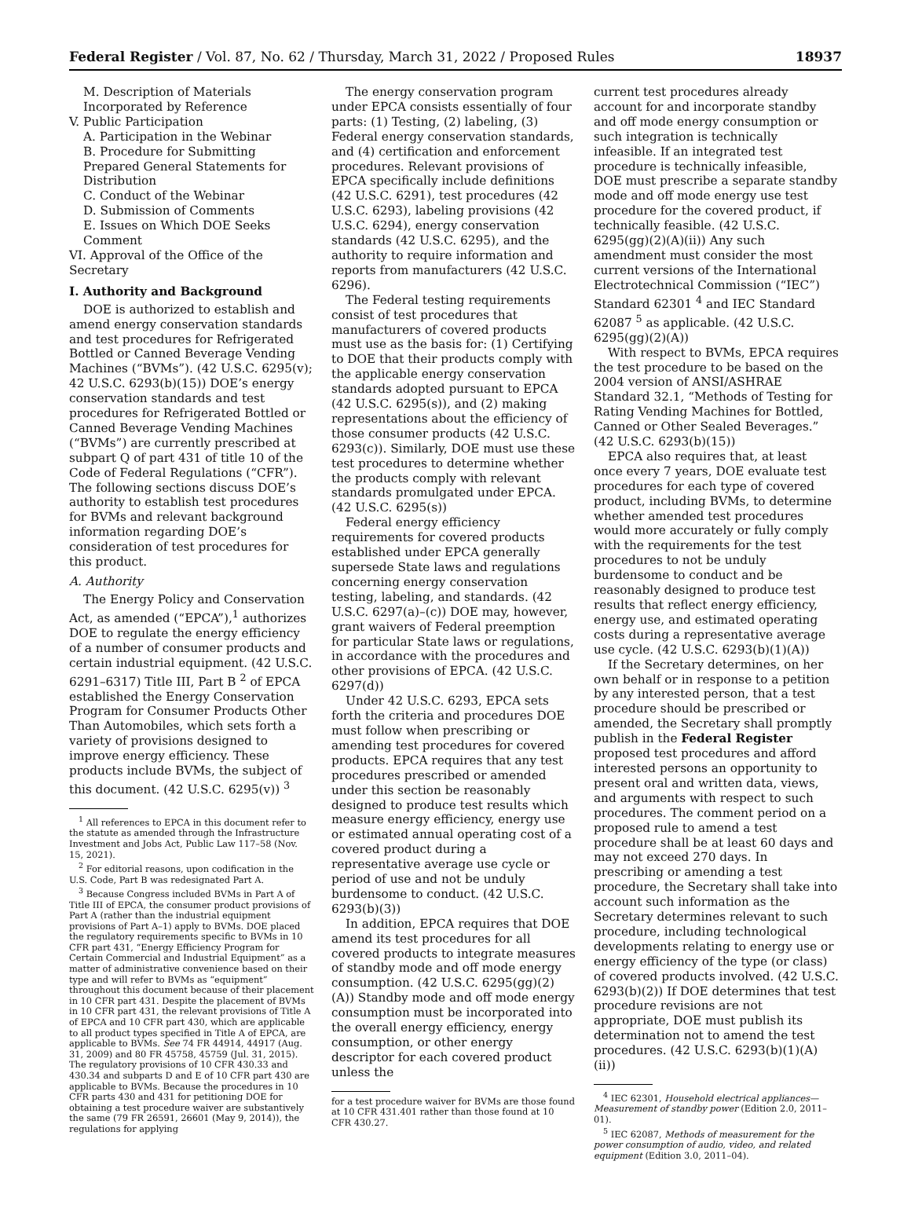Federal Register / Vol. 87, No. 62 / Thursday, March 31, 2022 / Proposed Rules 18937
M. Description of Materials Incorporated by Reference
V. Public Participation
A. Participation in the Webinar
B. Procedure for Submitting Prepared General Statements for Distribution
C. Conduct of the Webinar
D. Submission of Comments
E. Issues on Which DOE Seeks Comment
VI. Approval of the Office of the Secretary
I. Authority and Background
DOE is authorized to establish and amend energy conservation standards and test procedures for Refrigerated Bottled or Canned Beverage Vending Machines (“BVMs”). (42 U.S.C. 6295(v); 42 U.S.C. 6293(b)(15)) DOE’s energy conservation standards and test procedures for Refrigerated Bottled or Canned Beverage Vending Machines (“BVMs”) are currently prescribed at subpart Q of part 431 of title 10 of the Code of Federal Regulations (“CFR”). The following sections discuss DOE’s authority to establish test procedures for BVMs and relevant background information regarding DOE’s consideration of test procedures for this product.
A. Authority
The Energy Policy and Conservation Act, as amended (“EPCA”),<sup>1</sup> authorizes DOE to regulate the energy efficiency of a number of consumer products and certain industrial equipment. (42 U.S.C. 6291–6317) Title III, Part B <sup>2</sup> of EPCA established the Energy Conservation Program for Consumer Products Other Than Automobiles, which sets forth a variety of provisions designed to improve energy efficiency. These products include BVMs, the subject of this document. (42 U.S.C. 6295(v)) <sup>3</sup>
<sup>1</sup> All references to EPCA in this document refer to the statute as amended through the Infrastructure Investment and Jobs Act, Public Law 117–58 (Nov. 15, 2021).
<sup>2</sup> For editorial reasons, upon codification in the U.S. Code, Part B was redesignated Part A.
<sup>3</sup> Because Congress included BVMs in Part A of Title III of EPCA, the consumer product provisions of Part A (rather than the industrial equipment provisions of Part A–1) apply to BVMs. DOE placed the regulatory requirements specific to BVMs in 10 CFR part 431, “Energy Efficiency Program for Certain Commercial and Industrial Equipment” as a matter of administrative convenience based on their type and will refer to BVMs as “equipment” throughout this document because of their placement in 10 CFR part 431. Despite the placement of BVMs in 10 CFR part 431, the relevant provisions of Title A of EPCA and 10 CFR part 430, which are applicable to all product types specified in Title A of EPCA, are applicable to BVMs. See 74 FR 44914, 44917 (Aug. 31, 2009) and 80 FR 45758, 45759 (Jul. 31, 2015). The regulatory provisions of 10 CFR 430.33 and 430.34 and subparts D and E of 10 CFR part 430 are applicable to BVMs. Because the procedures in 10 CFR parts 430 and 431 for petitioning DOE for obtaining a test procedure waiver are substantively the same (79 FR 26591, 26601 (May 9, 2014)), the regulations for applying
The energy conservation program under EPCA consists essentially of four parts: (1) Testing, (2) labeling, (3) Federal energy conservation standards, and (4) certification and enforcement procedures. Relevant provisions of EPCA specifically include definitions (42 U.S.C. 6291), test procedures (42 U.S.C. 6293), labeling provisions (42 U.S.C. 6294), energy conservation standards (42 U.S.C. 6295), and the authority to require information and reports from manufacturers (42 U.S.C. 6296).
The Federal testing requirements consist of test procedures that manufacturers of covered products must use as the basis for: (1) Certifying to DOE that their products comply with the applicable energy conservation standards adopted pursuant to EPCA (42 U.S.C. 6295(s)), and (2) making representations about the efficiency of those consumer products (42 U.S.C. 6293(c)). Similarly, DOE must use these test procedures to determine whether the products comply with relevant standards promulgated under EPCA. (42 U.S.C. 6295(s))
Federal energy efficiency requirements for covered products established under EPCA generally supersede State laws and regulations concerning energy conservation testing, labeling, and standards. (42 U.S.C. 6297(a)–(c)) DOE may, however, grant waivers of Federal preemption for particular State laws or regulations, in accordance with the procedures and other provisions of EPCA. (42 U.S.C. 6297(d))
Under 42 U.S.C. 6293, EPCA sets forth the criteria and procedures DOE must follow when prescribing or amending test procedures for covered products. EPCA requires that any test procedures prescribed or amended under this section be reasonably designed to produce test results which measure energy efficiency, energy use or estimated annual operating cost of a covered product during a representative average use cycle or period of use and not be unduly burdensome to conduct. (42 U.S.C. 6293(b)(3))
In addition, EPCA requires that DOE amend its test procedures for all covered products to integrate measures of standby mode and off mode energy consumption. (42 U.S.C. 6295(gg)(2)(A)) Standby mode and off mode energy consumption must be incorporated into the overall energy efficiency, energy consumption, or other energy descriptor for each covered product unless the
for a test procedure waiver for BVMs are those found at 10 CFR 431.401 rather than those found at 10 CFR 430.27.
current test procedures already account for and incorporate standby and off mode energy consumption or such integration is technically infeasible. If an integrated test procedure is technically infeasible, DOE must prescribe a separate standby mode and off mode energy use test procedure for the covered product, if technically feasible. (42 U.S.C. 6295(gg)(2)(A)(ii)) Any such amendment must consider the most current versions of the International Electrotechnical Commission (“IEC”) Standard 62301 <sup>4</sup> and IEC Standard 62087 <sup>5</sup> as applicable. (42 U.S.C. 6295(gg)(2)(A))
With respect to BVMs, EPCA requires the test procedure to be based on the 2004 version of ANSI/ASHRAE Standard 32.1, “Methods of Testing for Rating Vending Machines for Bottled, Canned or Other Sealed Beverages.” (42 U.S.C. 6293(b)(15))
EPCA also requires that, at least once every 7 years, DOE evaluate test procedures for each type of covered product, including BVMs, to determine whether amended test procedures would more accurately or fully comply with the requirements for the test procedures to not be unduly burdensome to conduct and be reasonably designed to produce test results that reflect energy efficiency, energy use, and estimated operating costs during a representative average use cycle. (42 U.S.C. 6293(b)(1)(A))
If the Secretary determines, on her own behalf or in response to a petition by any interested person, that a test procedure should be prescribed or amended, the Secretary shall promptly publish in the Federal Register proposed test procedures and afford interested persons an opportunity to present oral and written data, views, and arguments with respect to such procedures. The comment period on a proposed rule to amend a test procedure shall be at least 60 days and may not exceed 270 days. In prescribing or amending a test procedure, the Secretary shall take into account such information as the Secretary determines relevant to such procedure, including technological developments relating to energy use or energy efficiency of the type (or class) of covered products involved. (42 U.S.C. 6293(b)(2)) If DOE determines that test procedure revisions are not appropriate, DOE must publish its determination not to amend the test procedures. (42 U.S.C. 6293(b)(1)(A)(ii))
<sup>4</sup> IEC 62301, Household electrical appliances—Measurement of standby power (Edition 2.0, 2011–01).
<sup>5</sup> IEC 62087, Methods of measurement for the power consumption of audio, video, and related equipment (Edition 3.0, 2011–04).